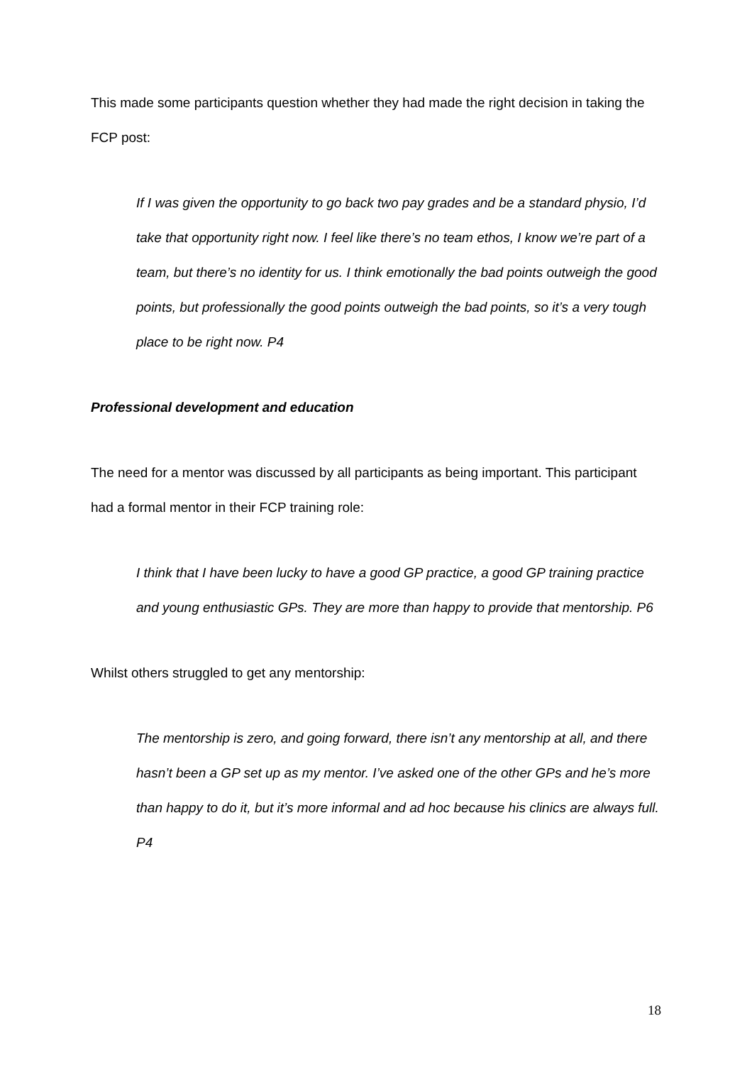This made some participants question whether they had made the right decision in taking the FCP post:
If I was given the opportunity to go back two pay grades and be a standard physio, I’d take that opportunity right now. I feel like there’s no team ethos, I know we’re part of a team, but there’s no identity for us. I think emotionally the bad points outweigh the good points, but professionally the good points outweigh the bad points, so it’s a very tough place to be right now. P4
Professional development and education
The need for a mentor was discussed by all participants as being important. This participant had a formal mentor in their FCP training role:
I think that I have been lucky to have a good GP practice, a good GP training practice and young enthusiastic GPs. They are more than happy to provide that mentorship. P6
Whilst others struggled to get any mentorship:
The mentorship is zero, and going forward, there isn’t any mentorship at all, and there hasn’t been a GP set up as my mentor. I’ve asked one of the other GPs and he’s more than happy to do it, but it’s more informal and ad hoc because his clinics are always full. P4
18